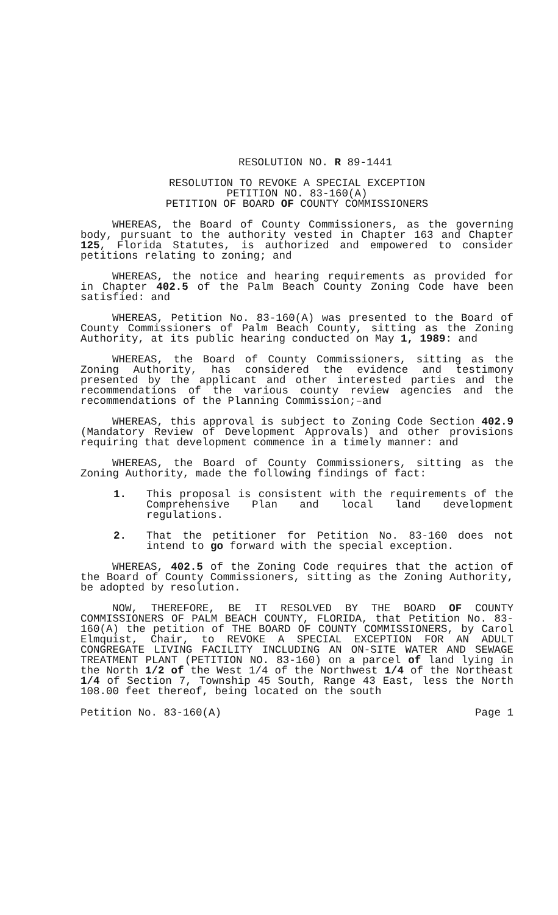RESOLUTION NO. R 89-1441
RESOLUTION TO REVOKE A SPECIAL EXCEPTION
PETITION NO. 83-160(A)
PETITION OF BOARD OF COUNTY COMMISSIONERS
WHEREAS, the Board of County Commissioners, as the governing body, pursuant to the authority vested in Chapter 163 and Chapter 125, Florida Statutes, is authorized and empowered to consider petitions relating to zoning; and
WHEREAS, the notice and hearing requirements as provided for in Chapter 402.5 of the Palm Beach County Zoning Code have been satisfied: and
WHEREAS, Petition No. 83-160(A) was presented to the Board of County Commissioners of Palm Beach County, sitting as the Zoning Authority, at its public hearing conducted on May 1, 1989: and
WHEREAS, the Board of County Commissioners, sitting as the Zoning Authority, has considered the evidence and testimony presented by the applicant and other interested parties and the recommendations of the various county review agencies and the recommendations of the Planning Commission;–and
WHEREAS, this approval is subject to Zoning Code Section 402.9 (Mandatory Review of Development Approvals) and other provisions requiring that development commence in a timely manner: and
WHEREAS, the Board of County Commissioners, sitting as the Zoning Authority, made the following findings of fact:
1. This proposal is consistent with the requirements of the Comprehensive Plan and local land development regulations.
2. That the petitioner for Petition No. 83-160 does not intend to go forward with the special exception.
WHEREAS, 402.5 of the Zoning Code requires that the action of the Board of County Commissioners, sitting as the Zoning Authority, be adopted by resolution.
NOW, THEREFORE, BE IT RESOLVED BY THE BOARD OF COUNTY COMMISSIONERS OF PALM BEACH COUNTY, FLORIDA, that Petition No. 83-160(A) the petition of THE BOARD OF COUNTY COMMISSIONERS, by Carol Elmquist, Chair, to REVOKE A SPECIAL EXCEPTION FOR AN ADULT CONGREGATE LIVING FACILITY INCLUDING AN ON-SITE WATER AND SEWAGE TREATMENT PLANT (PETITION NO. 83-160) on a parcel of land lying in the North 1/2 of the West 1/4 of the Northwest 1/4 of the Northeast 1/4 of Section 7, Township 45 South, Range 43 East, less the North 108.00 feet thereof, being located on the south
Petition No. 83-160(A) Page 1